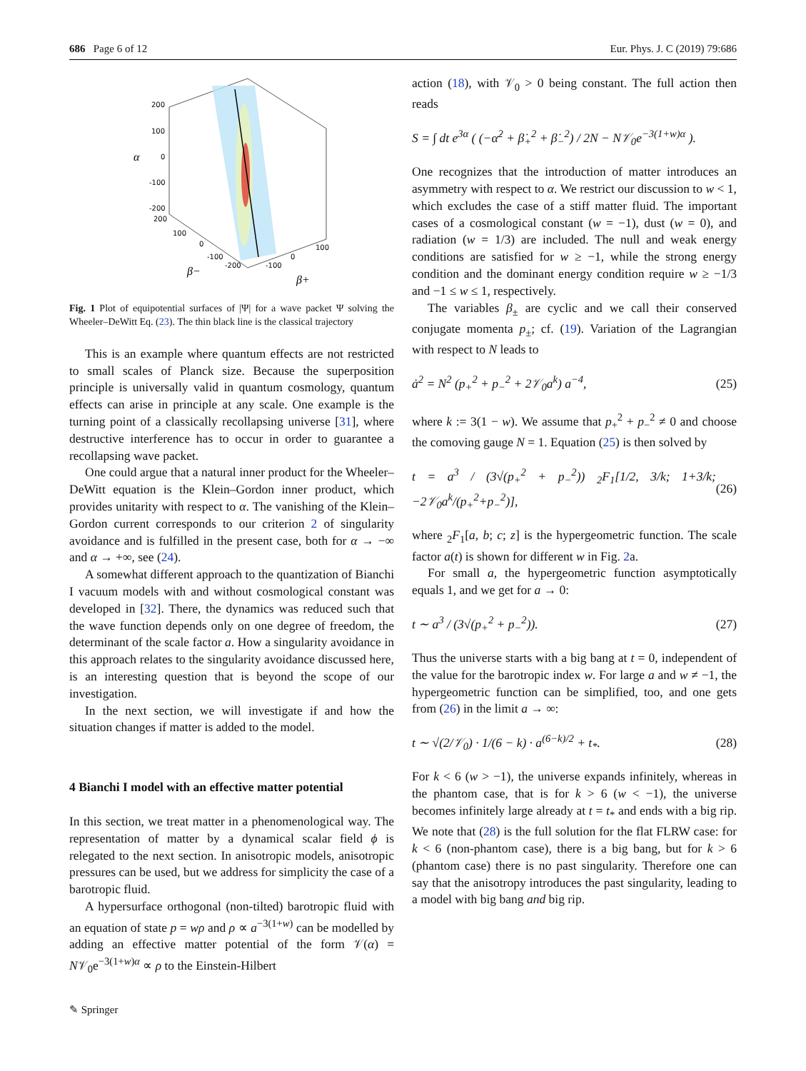686 Page 6 of 12 Eur. Phys. J. C (2019) 79:686
200
100
0
-100
-200
200
100
0
-100
-200
100
0
-100
α
β−
β+
Fig. 1 Plot of equipotential surfaces of |Ψ| for a wave packet Ψ solving the Wheeler–DeWitt Eq. (23). The thin black line is the classical trajectory
This is an example where quantum effects are not restricted to small scales of Planck size. Because the superposition principle is universally valid in quantum cosmology, quantum effects can arise in principle at any scale. One example is the turning point of a classically recollapsing universe [31], where destructive interference has to occur in order to guarantee a recollapsing wave packet.
One could argue that a natural inner product for the Wheeler–DeWitt equation is the Klein–Gordon inner product, which provides unitarity with respect to α. The vanishing of the Klein–Gordon current corresponds to our criterion 2 of singularity avoidance and is fulfilled in the present case, both for α → −∞ and α → +∞, see (24).
A somewhat different approach to the quantization of Bianchi I vacuum models with and without cosmological constant was developed in [32]. There, the dynamics was reduced such that the wave function depends only on one degree of freedom, the determinant of the scale factor a. How a singularity avoidance in this approach relates to the singularity avoidance discussed here, is an interesting question that is beyond the scope of our investigation.
In the next section, we will investigate if and how the situation changes if matter is added to the model.
4 Bianchi I model with an effective matter potential
In this section, we treat matter in a phenomenological way. The representation of matter by a dynamical scalar field ϕ is relegated to the next section. In anisotropic models, anisotropic pressures can be used, but we address for simplicity the case of a barotropic fluid.
A hypersurface orthogonal (non-tilted) barotropic fluid with an equation of state p = wρ and ρ ∝ a<sup>−3(1+w)</sup> can be modelled by adding an effective matter potential of the form 𝒱(α) = N𝒱<sub>0</sub>e<sup>−3(1+w)α</sup> ∝ ρ to the Einstein-Hilbert
action (18), with 𝒱<sub>0</sub> > 0 being constant. The full action then reads
S = ∫ dt e<sup>3α</sup> ( (−α̇<sup>2</sup> + β̇<sub>+</sub><sup>2</sup> + β̇<sub>−</sub><sup>2</sup>) / 2N − N𝒱<sub>0</sub>e<sup>−3(1+w)α</sup> ).
One recognizes that the introduction of matter introduces an asymmetry with respect to α. We restrict our discussion to w < 1, which excludes the case of a stiff matter fluid. The important cases of a cosmological constant (w = −1), dust (w = 0), and radiation (w = 1/3) are included. The null and weak energy conditions are satisfied for w ≥ −1, while the strong energy condition and the dominant energy condition require w ≥ −1/3 and −1 ≤ w ≤ 1, respectively.
The variables β<sub>±</sub> are cyclic and we call their conserved conjugate momenta p<sub>±</sub>; cf. (19). Variation of the Lagrangian with respect to N leads to
ȧ<sup>2</sup> = N<sup>2</sup> (p<sub>+</sub><sup>2</sup> + p<sub>−</sub><sup>2</sup> + 2𝒱<sub>0</sub>a<sup>k</sup>) a<sup>−4</sup>, (25)
where k := 3(1 − w). We assume that p<sub>+</sub><sup>2</sup> + p<sub>−</sub><sup>2</sup> ≠ 0 and choose the comoving gauge N = 1. Equation (25) is then solved by
t = a<sup>3</sup> / (3√(p<sub>+</sub><sup>2</sup> + p<sub>−</sub><sup>2</sup>)) <sub>2</sub>F<sub>1</sub>[1/2, 3/k; 1+3/k; −2𝒱<sub>0</sub>a<sup>k</sup>/(p<sub>+</sub><sup>2</sup>+p<sub>−</sub><sup>2</sup>)], (26)
where <sub>2</sub>F<sub>1</sub>[a, b; c; z] is the hypergeometric function. The scale factor a(t) is shown for different w in Fig. 2a.
For small a, the hypergeometric function asymptotically equals 1, and we get for a → 0:
t ∼ a<sup>3</sup> / (3√(p<sub>+</sub><sup>2</sup> + p<sub>−</sub><sup>2</sup>)). (27)
Thus the universe starts with a big bang at t = 0, independent of the value for the barotropic index w. For large a and w ≠ −1, the hypergeometric function can be simplified, too, and one gets from (26) in the limit a → ∞:
t ∼ √(2/𝒱<sub>0</sub>) · 1/(6 − k) · a<sup>(6−k)/2</sup> + t<sub>*</sub>. (28)
For k < 6 (w > −1), the universe expands infinitely, whereas in the phantom case, that is for k > 6 (w < −1), the universe becomes infinitely large already at t = t<sub>*</sub> and ends with a big rip. We note that (28) is the full solution for the flat FLRW case: for k < 6 (non-phantom case), there is a big bang, but for k > 6 (phantom case) there is no past singularity. Therefore one can say that the anisotropy introduces the past singularity, leading to a model with big bang and big rip.
✎ Springer